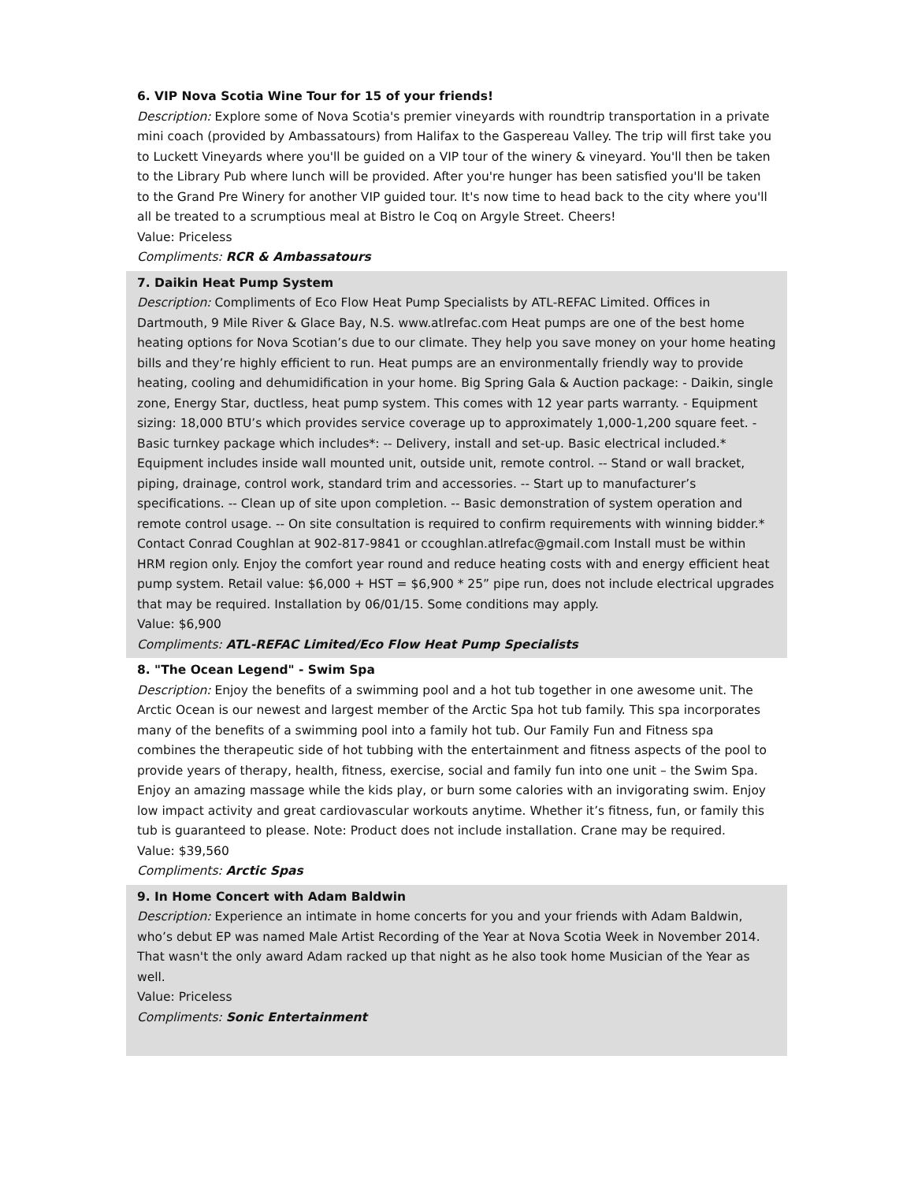6. VIP Nova Scotia Wine Tour for 15 of your friends!
Description: Explore some of Nova Scotia's premier vineyards with roundtrip transportation in a private mini coach (provided by Ambassatours) from Halifax to the Gaspereau Valley. The trip will first take you to Luckett Vineyards where you'll be guided on a VIP tour of the winery & vineyard. You'll then be taken to the Library Pub where lunch will be provided. After you're hunger has been satisfied you'll be taken to the Grand Pre Winery for another VIP guided tour. It's now time to head back to the city where you'll all be treated to a scrumptious meal at Bistro le Coq on Argyle Street. Cheers!
Value: Priceless
Compliments: RCR & Ambassatours
7. Daikin Heat Pump System
Description: Compliments of Eco Flow Heat Pump Specialists by ATL-REFAC Limited. Offices in Dartmouth, 9 Mile River & Glace Bay, N.S. www.atlrefac.com Heat pumps are one of the best home heating options for Nova Scotian’s due to our climate. They help you save money on your home heating bills and they’re highly efficient to run. Heat pumps are an environmentally friendly way to provide heating, cooling and dehumidification in your home. Big Spring Gala & Auction package: - Daikin, single zone, Energy Star, ductless, heat pump system. This comes with 12 year parts warranty. - Equipment sizing: 18,000 BTU’s which provides service coverage up to approximately 1,000-1,200 square feet. - Basic turnkey package which includes*: -- Delivery, install and set-up. Basic electrical included.* Equipment includes inside wall mounted unit, outside unit, remote control. -- Stand or wall bracket, piping, drainage, control work, standard trim and accessories. -- Start up to manufacturer’s specifications. -- Clean up of site upon completion. -- Basic demonstration of system operation and remote control usage. -- On site consultation is required to confirm requirements with winning bidder.* Contact Conrad Coughlan at 902-817-9841 or ccoughlan.atlrefac@gmail.com Install must be within HRM region only. Enjoy the comfort year round and reduce heating costs with and energy efficient heat pump system. Retail value: $6,000 + HST = $6,900 * 25” pipe run, does not include electrical upgrades that may be required. Installation by 06/01/15. Some conditions may apply.
Value: $6,900
Compliments: ATL-REFAC Limited/Eco Flow Heat Pump Specialists
8. "The Ocean Legend" - Swim Spa
Description: Enjoy the benefits of a swimming pool and a hot tub together in one awesome unit. The Arctic Ocean is our newest and largest member of the Arctic Spa hot tub family. This spa incorporates many of the benefits of a swimming pool into a family hot tub. Our Family Fun and Fitness spa combines the therapeutic side of hot tubbing with the entertainment and fitness aspects of the pool to provide years of therapy, health, fitness, exercise, social and family fun into one unit – the Swim Spa. Enjoy an amazing massage while the kids play, or burn some calories with an invigorating swim. Enjoy low impact activity and great cardiovascular workouts anytime. Whether it’s fitness, fun, or family this tub is guaranteed to please. Note: Product does not include installation. Crane may be required.
Value: $39,560
Compliments: Arctic Spas
9. In Home Concert with Adam Baldwin
Description: Experience an intimate in home concerts for you and your friends with Adam Baldwin, who’s debut EP was named Male Artist Recording of the Year at Nova Scotia Week in November 2014. That wasn't the only award Adam racked up that night as he also took home Musician of the Year as well.
Value: Priceless
Compliments: Sonic Entertainment